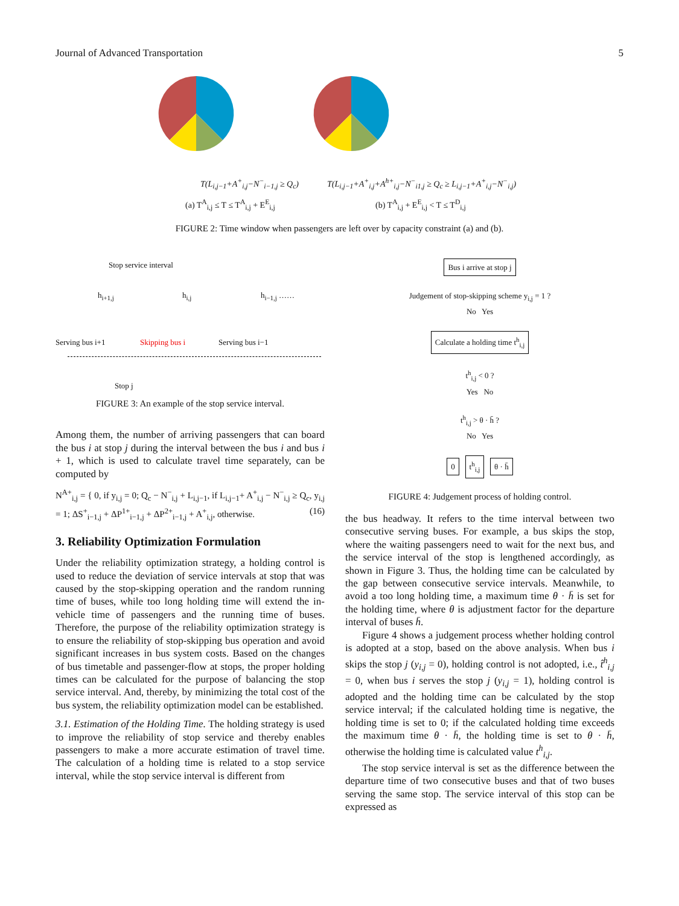Journal of Advanced Transportation 5
T(L<sub>i,j−1</sub>+A<sup>+</sup><sub>i,j</sub>−N<sup>−</sup><sub>i−1,j</sub> ≥ Q<sub>c</sub>)
T(L<sub>i,j−1</sub>+A<sup>+</sup><sub>i,j</sub>+A<sup>h+</sup><sub>i,j</sub>−N<sup>−</sup><sub>i1,j</sub> ≥ Q<sub>c</sub> ≥ L<sub>i,j−1</sub>+A<sup>+</sup><sub>i,j</sub>−N<sup>−</sup><sub>i,j</sub>)
(a) T<sup>A</sup><sub>i,j</sub> ≤ T ≤ T<sup>A</sup><sub>i,j</sub> + E<sup>E</sup><sub>i,j</sub> (b) T<sup>A</sup><sub>i,j</sub> + E<sup>E</sup><sub>i,j</sub> < T ≤ T<sup>D</sup><sub>i,j</sub>
FIGURE 2: Time window when passengers are left over by capacity constraint (a) and (b).
Stop service interval
h<sub>i+1,j</sub> h<sub>i,j</sub> h<sub>i−1,j</sub> ……
Serving bus i+1 Skipping bus i Serving bus i−1
Stop j
FIGURE 3: An example of the stop service interval.
Among them, the number of arriving passengers that can board the bus i at stop j during the interval between the bus i and bus i + 1, which is used to calculate travel time separately, can be computed by
N<sup>A+</sup><sub>i,j</sub> = { 0, if y<sub>i,j</sub> = 0; Q<sub>c</sub> − N<sup>−</sup><sub>i,j</sub> + L<sub>i,j−1</sub>, if L<sub>i,j−1</sub>+ A<sup>+</sup><sub>i,j</sub> − N<sup>−</sup><sub>i,j</sub> ≥ Q<sub>c</sub>, y<sub>i,j</sub> = 1; ΔS<sup>+</sup><sub>i−1,j</sub> + ΔP<sup>1+</sup><sub>i−1,j</sub> + ΔP<sup>2+</sup><sub>i−1,j</sub> + A<sup>+</sup><sub>i,j</sub>, otherwise. (16)
3. Reliability Optimization Formulation
Under the reliability optimization strategy, a holding control is used to reduce the deviation of service intervals at stop that was caused by the stop-skipping operation and the random running time of buses, while too long holding time will extend the in-vehicle time of passengers and the running time of buses. Therefore, the purpose of the reliability optimization strategy is to ensure the reliability of stop-skipping bus operation and avoid significant increases in bus system costs. Based on the changes of bus timetable and passenger-flow at stops, the proper holding times can be calculated for the purpose of balancing the stop service interval. And, thereby, by minimizing the total cost of the bus system, the reliability optimization model can be established.
3.1. Estimation of the Holding Time. The holding strategy is used to improve the reliability of stop service and thereby enables passengers to make a more accurate estimation of travel time. The calculation of a holding time is related to a stop service interval, while the stop service interval is different from
Bus i arrive at stop j
Judgement of stop-skipping scheme y<sub>i,j</sub> = 1 ?
No Yes
Calculate a holding time t<sup>h</sup><sub>i,j</sub>
t<sup>h</sup><sub>i,j</sub> < 0 ?
Yes No
t<sup>h</sup><sub>i,j</sub> > θ · h̄ ?
No Yes
0 t<sup>h</sup><sub>i,j</sub> θ · h̄
FIGURE 4: Judgement process of holding control.
the bus headway. It refers to the time interval between two consecutive serving buses. For example, a bus skips the stop, where the waiting passengers need to wait for the next bus, and the service interval of the stop is lengthened accordingly, as shown in Figure 3. Thus, the holding time can be calculated by the gap between consecutive service intervals. Meanwhile, to avoid a too long holding time, a maximum time θ · h̄ is set for the holding time, where θ is adjustment factor for the departure interval of buses h̄.
Figure 4 shows a judgement process whether holding control is adopted at a stop, based on the above analysis. When bus i skips the stop j (y<sub>i,j</sub> = 0), holding control is not adopted, i.e., t̂<sup>h</sup><sub>i,j</sub> = 0, when bus i serves the stop j (y<sub>i,j</sub> = 1), holding control is adopted and the holding time can be calculated by the stop service interval; if the calculated holding time is negative, the holding time is set to 0; if the calculated holding time exceeds the maximum time θ · h̄, the holding time is set to θ · h̄, otherwise the holding time is calculated value t<sup>h</sup><sub>i,j</sub>.
The stop service interval is set as the difference between the departure time of two consecutive buses and that of two buses serving the same stop. The service interval of this stop can be expressed as